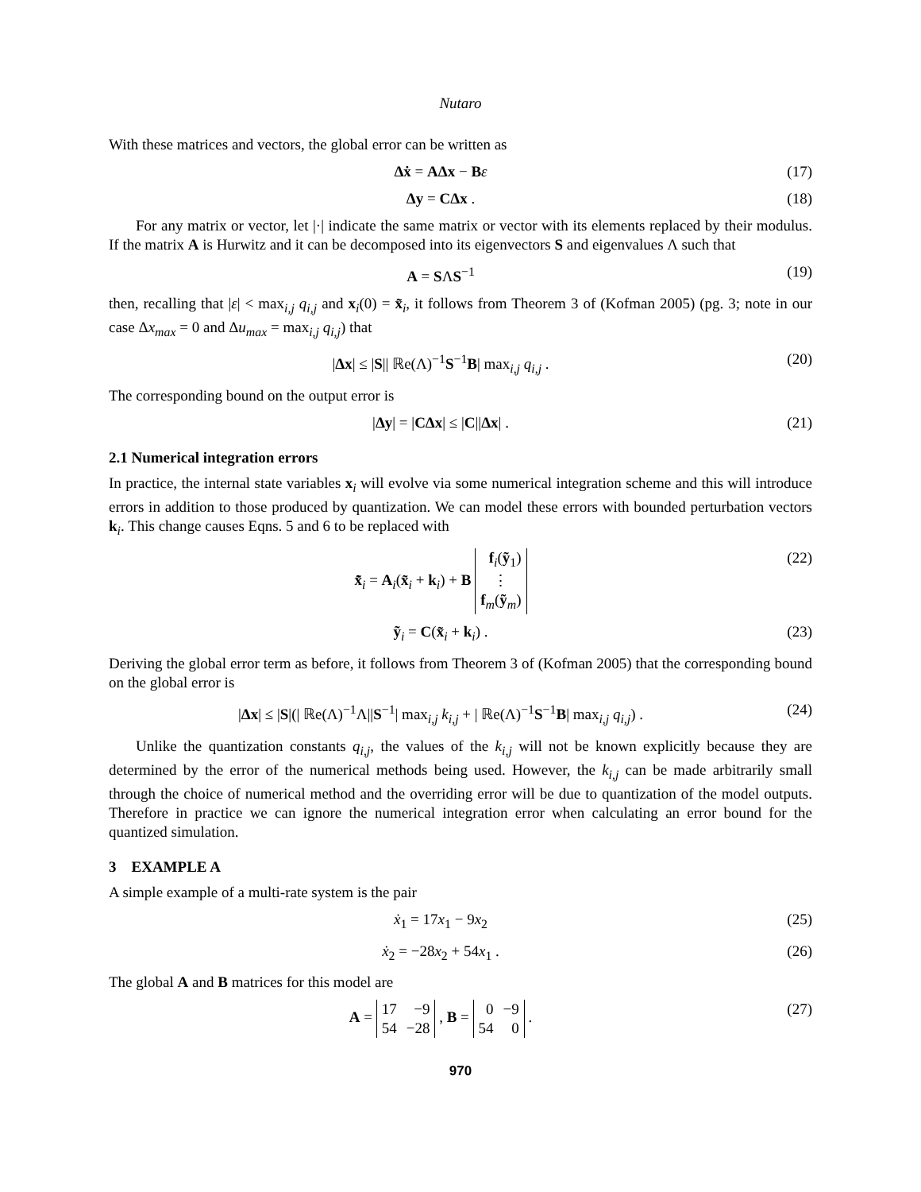Nutaro
With these matrices and vectors, the global error can be written as
Δẋ = AΔx − Bε (17)
Δy = CΔx . (18)
For any matrix or vector, let |·| indicate the same matrix or vector with its elements replaced by their modulus. If the matrix A is Hurwitz and it can be decomposed into its eigenvectors S and eigenvalues Λ such that
A = SΛS<sup>−1</sup> (19)
then, recalling that |ε| < max<sub>i,j</sub> q<sub>i,j</sub> and x<sub>i</sub>(0) = x̃<sub>i</sub>, it follows from Theorem 3 of (Kofman 2005) (pg. 3; note in our case Δx<sub>max</sub> = 0 and Δu<sub>max</sub> = max<sub>i,j</sub> q<sub>i,j</sub>) that
|Δx| ≤ |S|| ℝe(Λ)<sup>−1</sup>S<sup>−1</sup>B| max<sub>i,j</sub> q<sub>i,j</sub> . (20)
The corresponding bound on the output error is
|Δy| = |CΔx| ≤ |C||Δx| . (21)
2.1 Numerical integration errors
In practice, the internal state variables x<sub>i</sub> will evolve via some numerical integration scheme and this will introduce errors in addition to those produced by quantization. We can model these errors with bounded perturbation vectors k<sub>i</sub>. This change causes Eqns. 5 and 6 to be replaced with
x̃̇<sub>i</sub> = A<sub>i</sub>(x̃<sub>i</sub> + k<sub>i</sub>) + B
| f<sub>i</sub>( ỹ<sub>1</sub>) |
| ⋮ |
| f<sub>m</sub>( ỹ<sub>m</sub>) |
(22)
ỹ<sub>i</sub> = C(x̃<sub>i</sub> + k<sub>i</sub>) . (23)
Deriving the global error term as before, it follows from Theorem 3 of (Kofman 2005) that the corresponding bound on the global error is
|Δx| ≤ |S|(| ℝe(Λ)<sup>−1</sup>Λ||S<sup>−1</sup>| max<sub>i,j</sub> k<sub>i,j</sub> + | ℝe(Λ)<sup>−1</sup>S<sup>−1</sup>B| max<sub>i,j</sub> q<sub>i,j</sub>) . (24)
Unlike the quantization constants q<sub>i,j</sub>, the values of the k<sub>i,j</sub> will not be known explicitly because they are determined by the error of the numerical methods being used. However, the k<sub>i,j</sub> can be made arbitrarily small through the choice of numerical method and the overriding error will be due to quantization of the model outputs. Therefore in practice we can ignore the numerical integration error when calculating an error bound for the quantized simulation.
3 EXAMPLE A
A simple example of a multi-rate system is the pair
ẋ<sub>1</sub> = 17x<sub>1</sub> − 9x<sub>2</sub> (25)
ẋ<sub>2</sub> = −28x<sub>2</sub> + 54x<sub>1</sub> . (26)
The global A and B matrices for this model are
A =
| 17 | −9 |
| 54 | −28 |
, B =
| 0 | −9 |
| 54 | 0 |
. (27)
970